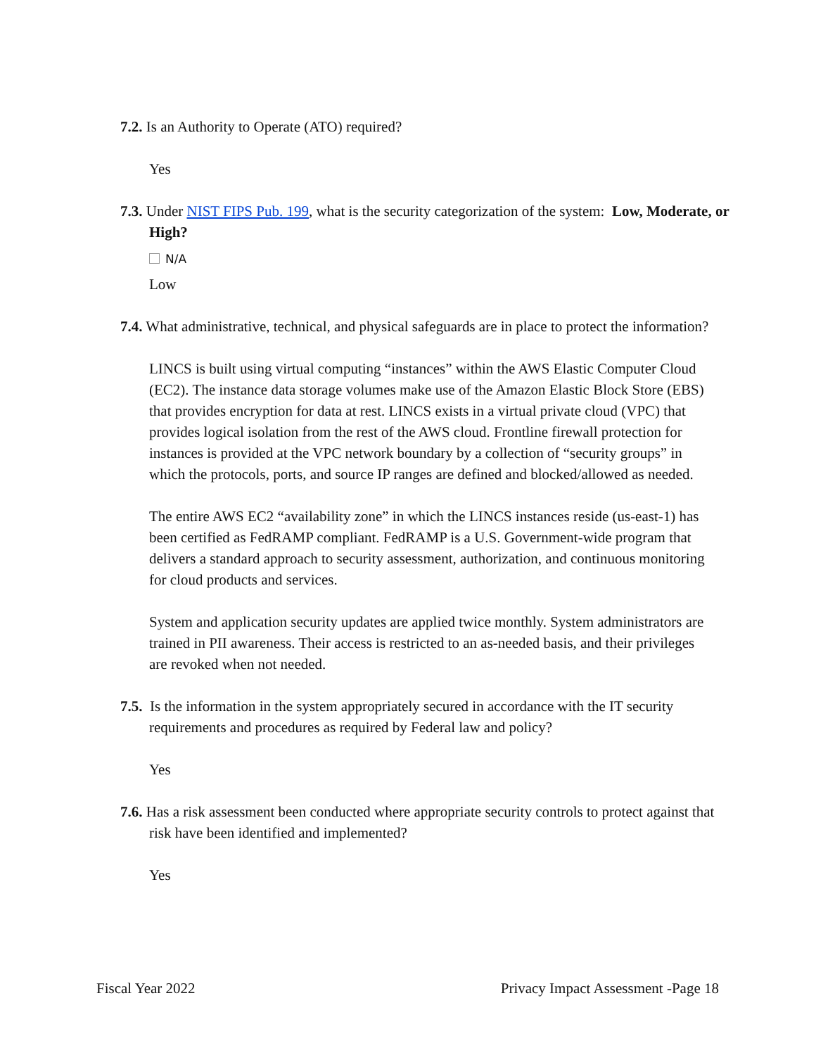7.2. Is an Authority to Operate (ATO) required?
Yes
7.3. Under NIST FIPS Pub. 199, what is the security categorization of the system: Low, Moderate, or High?
N/A
Low
7.4. What administrative, technical, and physical safeguards are in place to protect the information?
LINCS is built using virtual computing “instances” within the AWS Elastic Computer Cloud (EC2). The instance data storage volumes make use of the Amazon Elastic Block Store (EBS) that provides encryption for data at rest. LINCS exists in a virtual private cloud (VPC) that provides logical isolation from the rest of the AWS cloud. Frontline firewall protection for instances is provided at the VPC network boundary by a collection of “security groups” in which the protocols, ports, and source IP ranges are defined and blocked/allowed as needed.
The entire AWS EC2 “availability zone” in which the LINCS instances reside (us-east-1) has been certified as FedRAMP compliant. FedRAMP is a U.S. Government-wide program that delivers a standard approach to security assessment, authorization, and continuous monitoring for cloud products and services.
System and application security updates are applied twice monthly. System administrators are trained in PII awareness. Their access is restricted to an as-needed basis, and their privileges are revoked when not needed.
7.5. Is the information in the system appropriately secured in accordance with the IT security requirements and procedures as required by Federal law and policy?
Yes
7.6. Has a risk assessment been conducted where appropriate security controls to protect against that risk have been identified and implemented?
Yes
Fiscal Year 2022 Privacy Impact Assessment -Page 18